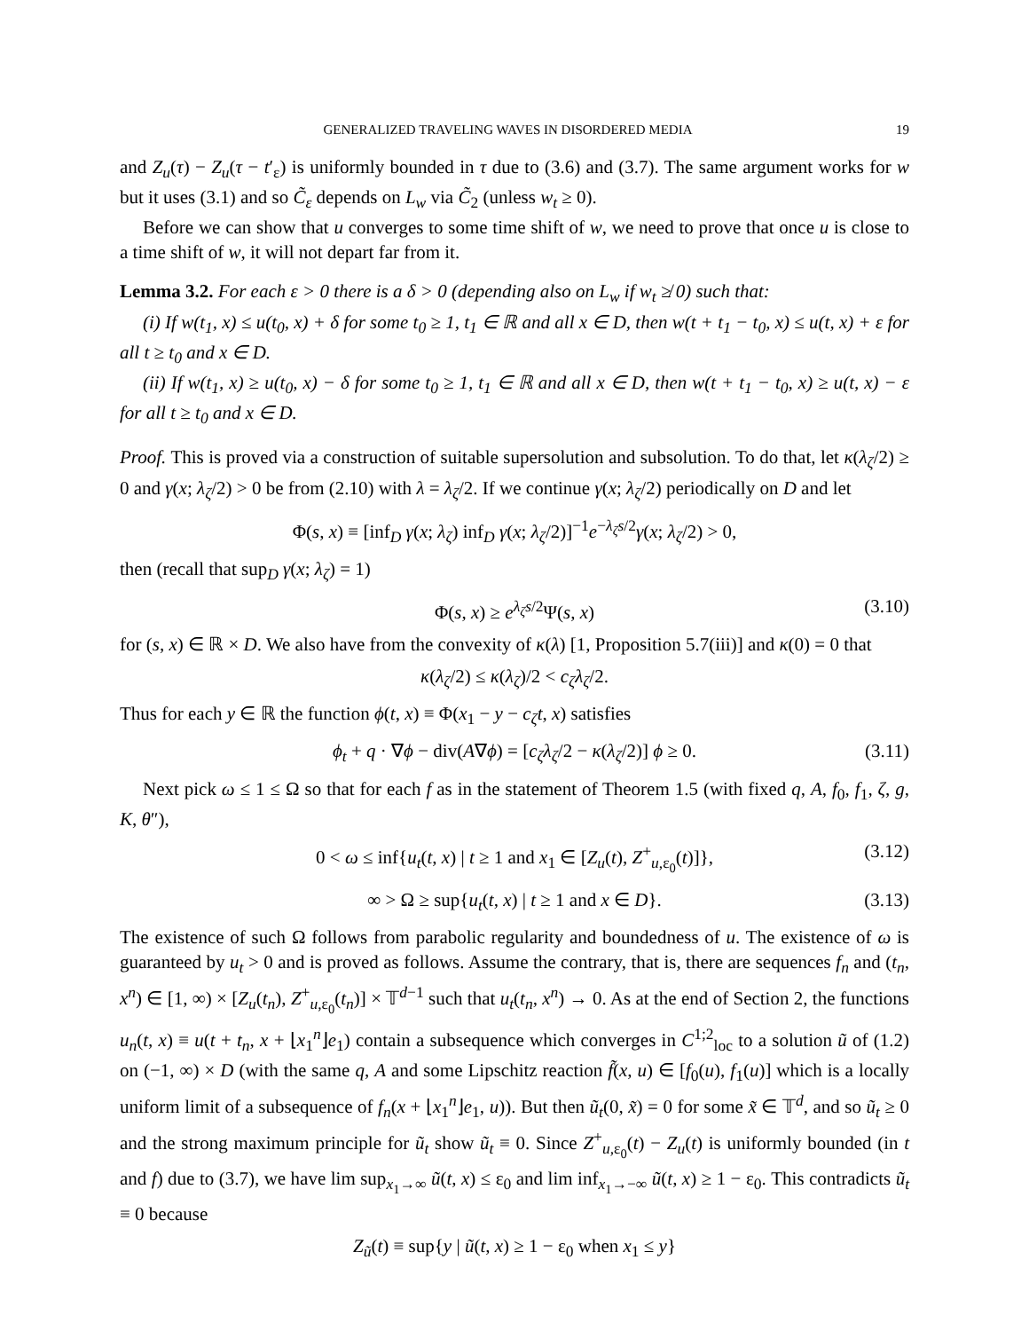GENERALIZED TRAVELING WAVES IN DISORDERED MEDIA 19
and Z<sub>u</sub>(τ) − Z<sub>u</sub>(τ − t′<sub>ε</sub>) is uniformly bounded in τ due to (3.6) and (3.7). The same argument works for w but it uses (3.1) and so C̃<sub>ε</sub> depends on L<sub>w</sub> via C̃<sub>2</sub> (unless w<sub>t</sub> ≥ 0).
Before we can show that u converges to some time shift of w, we need to prove that once u is close to a time shift of w, it will not depart far from it.
Lemma 3.2. For each ε > 0 there is a δ > 0 (depending also on L<sub>w</sub> if w<sub>t</sub> ≱ 0) such that:
(i) If w(t<sub>1</sub>, x) ≤ u(t<sub>0</sub>, x) + δ for some t<sub>0</sub> ≥ 1, t<sub>1</sub> ∈ ℝ and all x ∈ D, then w(t + t<sub>1</sub> − t<sub>0</sub>, x) ≤ u(t, x) + ε for all t ≥ t<sub>0</sub> and x ∈ D.
(ii) If w(t<sub>1</sub>, x) ≥ u(t<sub>0</sub>, x) − δ for some t<sub>0</sub> ≥ 1, t<sub>1</sub> ∈ ℝ and all x ∈ D, then w(t + t<sub>1</sub> − t<sub>0</sub>, x) ≥ u(t, x) − ε for all t ≥ t<sub>0</sub> and x ∈ D.
Proof. This is proved via a construction of suitable supersolution and subsolution. To do that, let κ(λ<sub>ζ</sub>/2) ≥ 0 and γ(x; λ<sub>ζ</sub>/2) > 0 be from (2.10) with λ = λ<sub>ζ</sub>/2. If we continue γ(x; λ<sub>ζ</sub>/2) periodically on D and let
Φ(s, x) ≡ [inf<sub>D</sub> γ(x; λ<sub>ζ</sub>) inf<sub>D</sub> γ(x; λ<sub>ζ</sub>/2)]<sup>−1</sup>e<sup>−λ<sub>ζ</sub>s/2</sup>γ(x; λ<sub>ζ</sub>/2) > 0,
then (recall that sup<sub>D</sub> γ(x; λ<sub>ζ</sub>) = 1)
Φ(s, x) ≥ e<sup>λ<sub>ζ</sub>s/2</sup>Ψ(s, x) (3.10)
for (s, x) ∈ ℝ × D. We also have from the convexity of κ(λ) [1, Proposition 5.7(iii)] and κ(0) = 0 that
κ(λ<sub>ζ</sub>/2) ≤ κ(λ<sub>ζ</sub>)/2 < c<sub>ζ</sub>λ<sub>ζ</sub>/2.
Thus for each y ∈ ℝ the function ϕ(t, x) ≡ Φ(x<sub>1</sub> − y − c<sub>ζ</sub>t, x) satisfies
ϕ<sub>t</sub> + q · ∇ϕ − div(A∇ϕ) = [c<sub>ζ</sub>λ<sub>ζ</sub>/2 − κ(λ<sub>ζ</sub>/2)] ϕ ≥ 0. (3.11)
Next pick ω ≤ 1 ≤ Ω so that for each f as in the statement of Theorem 1.5 (with fixed q, A, f<sub>0</sub>, f<sub>1</sub>, ζ, g, K, θ″),
0 < ω ≤ inf{u<sub>t</sub>(t, x) | t ≥ 1 and x<sub>1</sub> ∈ [Z<sub>u</sub>(t), Z<sup>+</sup><sub>u,ε<sub>0</sub></sub>(t)]}, (3.12)
∞ > Ω ≥ sup{u<sub>t</sub>(t, x) | t ≥ 1 and x ∈ D}. (3.13)
The existence of such Ω follows from parabolic regularity and boundedness of u. The existence of ω is guaranteed by u<sub>t</sub> > 0 and is proved as follows. Assume the contrary, that is, there are sequences f<sub>n</sub> and (t<sub>n</sub>, x<sup>n</sup>) ∈ [1, ∞) × [Z<sub>u</sub>(t<sub>n</sub>), Z<sup>+</sup><sub>u,ε<sub>0</sub></sub>(t<sub>n</sub>)] × 𝕋<sup>d−1</sup> such that u<sub>t</sub>(t<sub>n</sub>, x<sup>n</sup>) → 0. As at the end of Section 2, the functions u<sub>n</sub>(t, x) ≡ u(t + t<sub>n</sub>, x + ⌊x<sub>1</sub><sup>n</sup>⌋e<sub>1</sub>) contain a subsequence which converges in C<sup>1;2</sup><sub>loc</sub> to a solution ũ of (1.2) on (−1, ∞) × D (with the same q, A and some Lipschitz reaction f̃(x, u) ∈ [f<sub>0</sub>(u), f<sub>1</sub>(u)] which is a locally uniform limit of a subsequence of f<sub>n</sub>(x + ⌊x<sub>1</sub><sup>n</sup>⌋e<sub>1</sub>, u)). But then ũ<sub>t</sub>(0, x̃) = 0 for some x̃ ∈ 𝕋<sup>d</sup>, and so ũ<sub>t</sub> ≥ 0 and the strong maximum principle for ũ<sub>t</sub> show ũ<sub>t</sub> ≡ 0. Since Z<sup>+</sup><sub>u,ε<sub>0</sub></sub>(t) − Z<sub>u</sub>(t) is uniformly bounded (in t and f) due to (3.7), we have lim sup<sub>x<sub>1</sub>→∞</sub> ũ(t, x) ≤ ε<sub>0</sub> and lim inf<sub>x<sub>1</sub>→−∞</sub> ũ(t, x) ≥ 1 − ε<sub>0</sub>. This contradicts ũ<sub>t</sub> ≡ 0 because
Z<sub>ũ</sub>(t) ≡ sup{y | ũ(t, x) ≥ 1 − ε<sub>0</sub> when x<sub>1</sub> ≤ y}